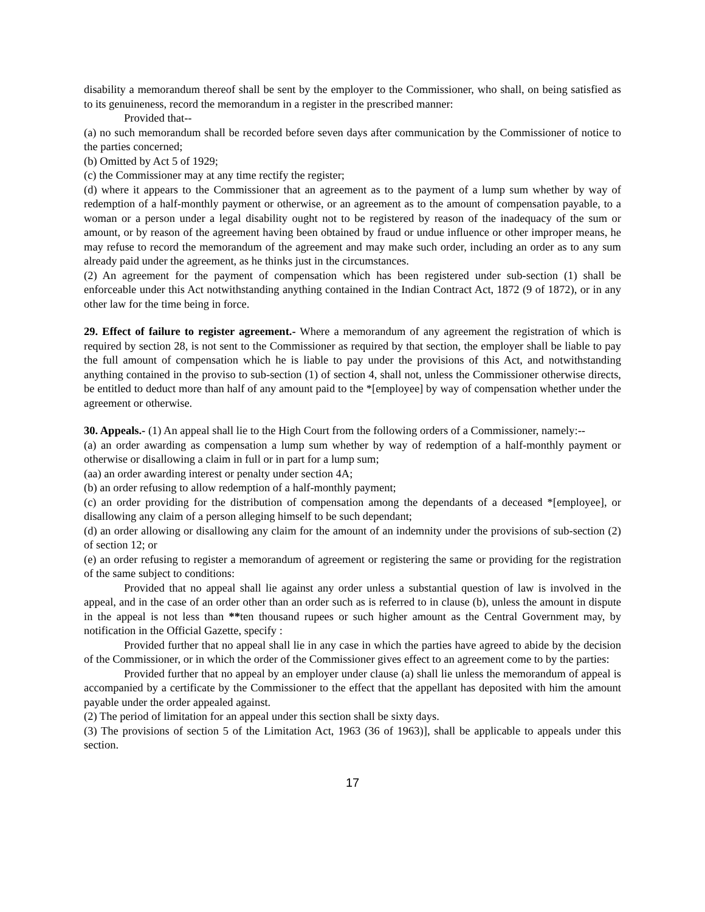disability a memorandum thereof shall be sent by the employer to the Commissioner, who shall, on being satisfied as to its genuineness, record the memorandum in a register in the prescribed manner:
Provided that--
(a) no such memorandum shall be recorded before seven days after communication by the Commissioner of notice to the parties concerned;
(b) Omitted by Act 5 of 1929;
(c) the Commissioner may at any time rectify the register;
(d) where it appears to the Commissioner that an agreement as to the payment of a lump sum whether by way of redemption of a half-monthly payment or otherwise, or an agreement as to the amount of compensation payable, to a woman or a person under a legal disability ought not to be registered by reason of the inadequacy of the sum or amount, or by reason of the agreement having been obtained by fraud or undue influence or other improper means, he may refuse to record the memorandum of the agreement and may make such order, including an order as to any sum already paid under the agreement, as he thinks just in the circumstances.
(2) An agreement for the payment of compensation which has been registered under sub-section (1) shall be enforceable under this Act notwithstanding anything contained in the Indian Contract Act, 1872 (9 of 1872), or in any other law for the time being in force.
29. Effect of failure to register agreement.- Where a memorandum of any agreement the registration of which is required by section 28, is not sent to the Commissioner as required by that section, the employer shall be liable to pay the full amount of compensation which he is liable to pay under the provisions of this Act, and notwithstanding anything contained in the proviso to sub-section (1) of section 4, shall not, unless the Commissioner otherwise directs, be entitled to deduct more than half of any amount paid to the *[employee] by way of compensation whether under the agreement or otherwise.
30. Appeals.- (1) An appeal shall lie to the High Court from the following orders of a Commissioner, namely:--
(a) an order awarding as compensation a lump sum whether by way of redemption of a half-monthly payment or otherwise or disallowing a claim in full or in part for a lump sum;
(aa) an order awarding interest or penalty under section 4A;
(b) an order refusing to allow redemption of a half-monthly payment;
(c) an order providing for the distribution of compensation among the dependants of a deceased *[employee], or disallowing any claim of a person alleging himself to be such dependant;
(d) an order allowing or disallowing any claim for the amount of an indemnity under the provisions of sub-section (2) of section 12; or
(e) an order refusing to register a memorandum of agreement or registering the same or providing for the registration of the same subject to conditions:
Provided that no appeal shall lie against any order unless a substantial question of law is involved in the appeal, and in the case of an order other than an order such as is referred to in clause (b), unless the amount in dispute in the appeal is not less than **ten thousand rupees or such higher amount as the Central Government may, by notification in the Official Gazette, specify :
Provided further that no appeal shall lie in any case in which the parties have agreed to abide by the decision of the Commissioner, or in which the order of the Commissioner gives effect to an agreement come to by the parties:
Provided further that no appeal by an employer under clause (a) shall lie unless the memorandum of appeal is accompanied by a certificate by the Commissioner to the effect that the appellant has deposited with him the amount payable under the order appealed against.
(2) The period of limitation for an appeal under this section shall be sixty days.
(3) The provisions of section 5 of the Limitation Act, 1963 (36 of 1963)], shall be applicable to appeals under this section.
17